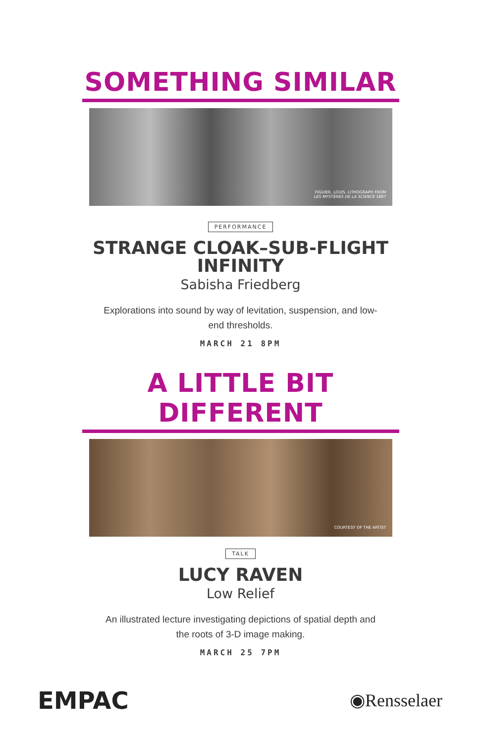SOMETHING SIMILAR
FIGUIER, LOUIS. LITHOGRAPH FROM LES MYSTÈRES DE LA SCIENCE 1887
PERFORMANCE
STRANGE CLOAK–SUB-FLIGHT INFINITY
Sabisha Friedberg
Explorations into sound by way of levitation, suspension, and low-end thresholds.
MARCH 21 8PM
A LITTLE BIT DIFFERENT
COURTESY OF THE ARTIST
TALK
LUCY RAVEN
Low Relief
An illustrated lecture investigating depictions of spatial depth and the roots of 3-D image making.
MARCH 25 7PM
EMPAC
◉Rensselaer